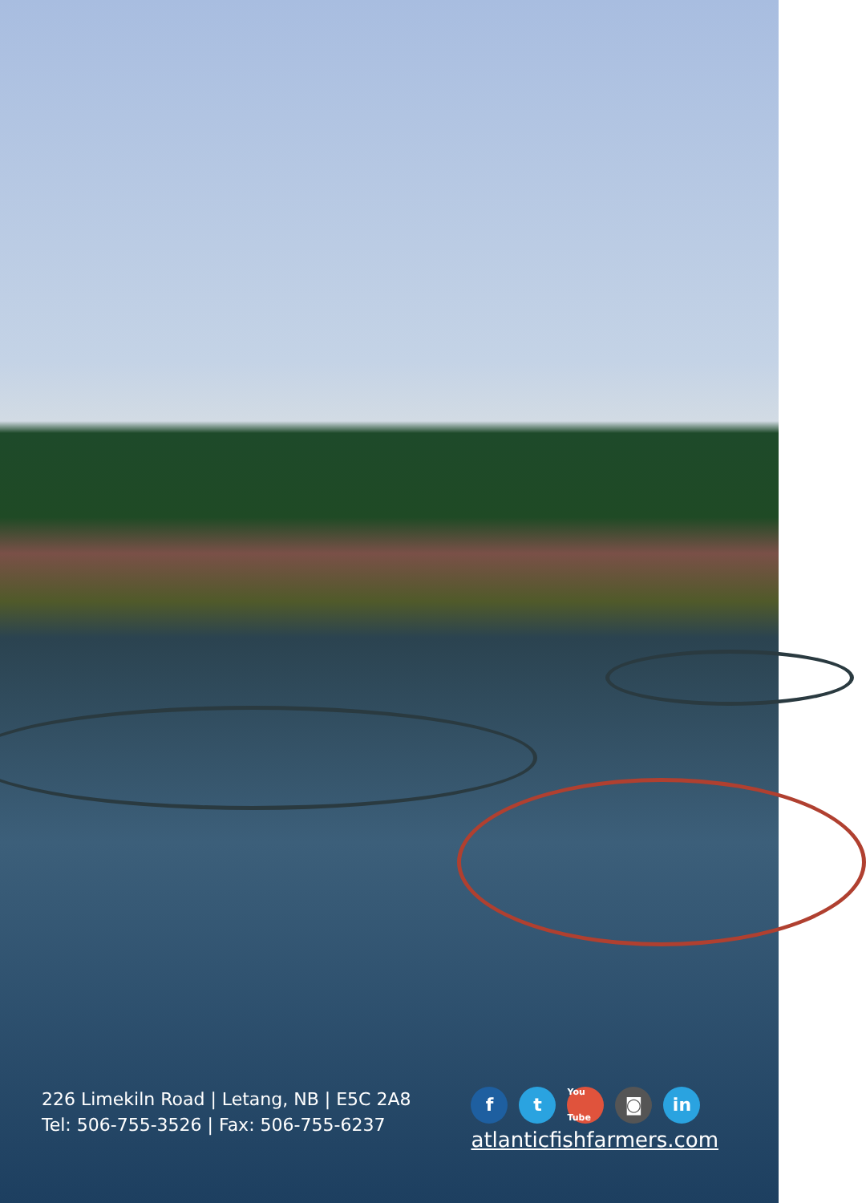226 Limekiln Road | Letang, NB | E5C 2A8
Tel: 506-755-3526 | Fax: 506-755-6237
f t
You Tube
◙ in
atlanticfishfarmers.com